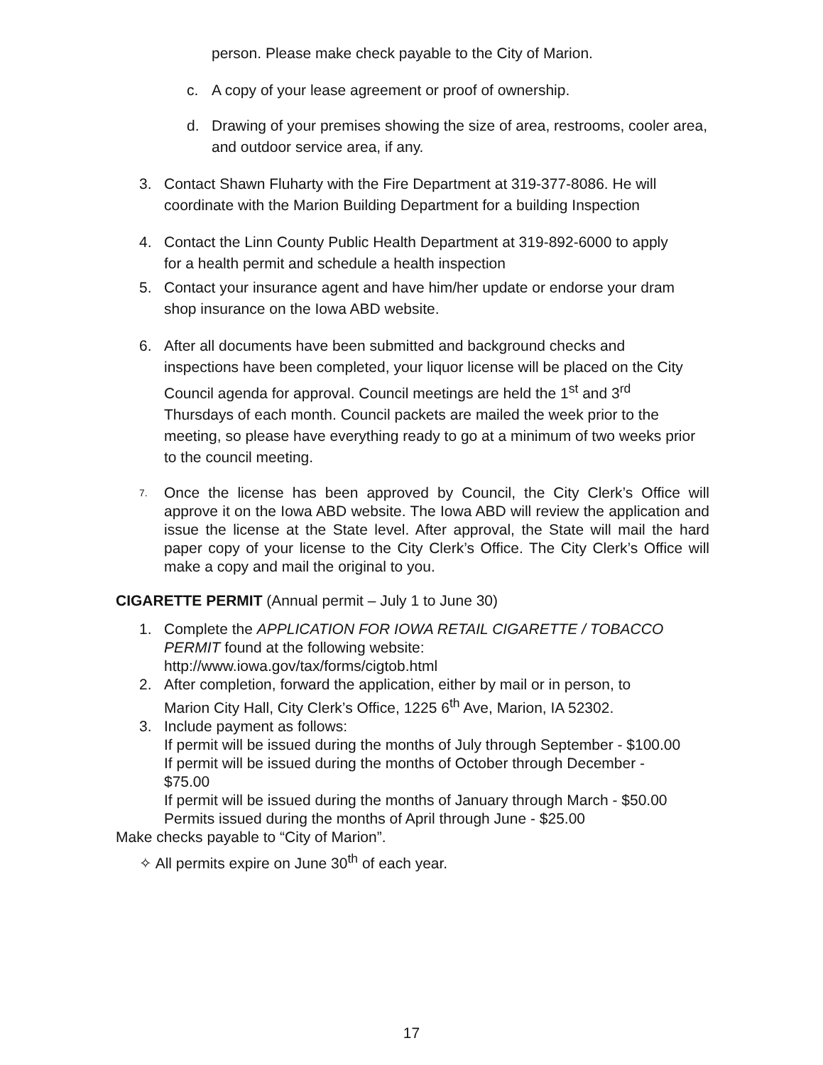person. Please make check payable to the City of Marion.
c. A copy of your lease agreement or proof of ownership.
d. Drawing of your premises showing the size of area, restrooms, cooler area, and outdoor service area, if any.
3. Contact Shawn Fluharty with the Fire Department at 319-377-8086. He will coordinate with the Marion Building Department for a building Inspection
4. Contact the Linn County Public Health Department at 319-892-6000 to apply for a health permit and schedule a health inspection
5. Contact your insurance agent and have him/her update or endorse your dram shop insurance on the Iowa ABD website.
6. After all documents have been submitted and background checks and inspections have been completed, your liquor license will be placed on the City Council agenda for approval. Council meetings are held the 1<sup>st</sup> and 3<sup>rd</sup> Thursdays of each month. Council packets are mailed the week prior to the meeting, so please have everything ready to go at a minimum of two weeks prior to the council meeting.
7. Once the license has been approved by Council, the City Clerk’s Office will approve it on the Iowa ABD website. The Iowa ABD will review the application and issue the license at the State level. After approval, the State will mail the hard paper copy of your license to the City Clerk’s Office. The City Clerk’s Office will make a copy and mail the original to you.
CIGARETTE PERMIT (Annual permit – July 1 to June 30)
1. Complete the APPLICATION FOR IOWA RETAIL CIGARETTE / TOBACCO PERMIT found at the following website: http://www.iowa.gov/tax/forms/cigtob.html
2. After completion, forward the application, either by mail or in person, to Marion City Hall, City Clerk’s Office, 1225 6<sup>th</sup> Ave, Marion, IA 52302.
3. Include payment as follows:
If permit will be issued during the months of July through September - $100.00
If permit will be issued during the months of October through December - $75.00
If permit will be issued during the months of January through March - $50.00 Permits issued during the months of April through June - $25.00
Make checks payable to “City of Marion”.
✧ All permits expire on June 30<sup>th</sup> of each year.
17